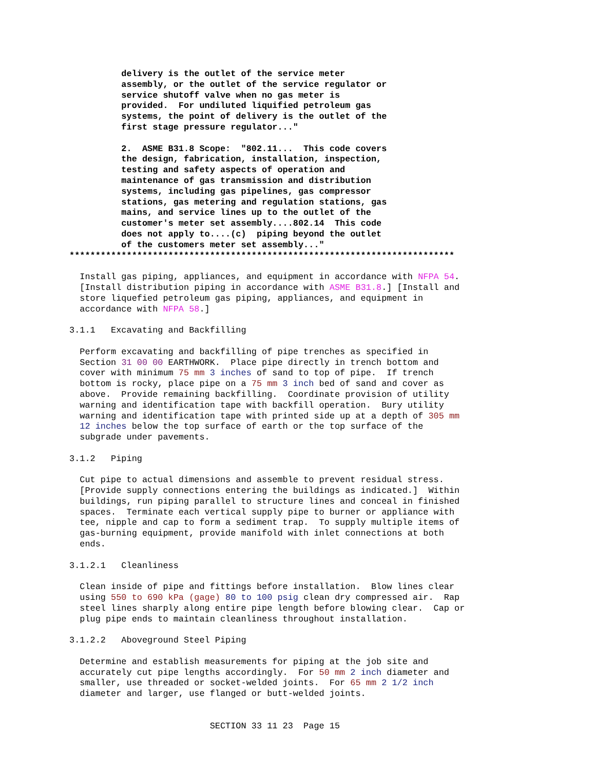delivery is the outlet of the service meter
          assembly, or the outlet of the service regulator or
          service shutoff valve when no gas meter is
          provided.  For undiluted liquified petroleum gas
          systems, the point of delivery is the outlet of the
          first stage pressure regulator..."

          2.  ASME B31.8 Scope:  "802.11...  This code covers
          the design, fabrication, installation, inspection,
          testing and safety aspects of operation and
          maintenance of gas transmission and distribution
          systems, including gas pipelines, gas compressor
          stations, gas metering and regulation stations, gas
          mains, and service lines up to the outlet of the
          customer's meter set assembly....802.14  This code
          does not apply to....(c)  piping beyond the outlet
          of the customers meter set assembly..."
**************************************************************************
  Install gas piping, appliances, and equipment in accordance with NFPA 54.
  [Install distribution piping in accordance with ASME B31.8.] [Install and
  store liquefied petroleum gas piping, appliances, and equipment in
  accordance with NFPA 58.]

3.1.1   Excavating and Backfilling

  Perform excavating and backfilling of pipe trenches as specified in
  Section 31 00 00 EARTHWORK.  Place pipe directly in trench bottom and
  cover with minimum 75 mm 3 inches of sand to top of pipe.  If trench
  bottom is rocky, place pipe on a 75 mm 3 inch bed of sand and cover as
  above.  Provide remaining backfilling.  Coordinate provision of utility
  warning and identification tape with backfill operation.  Bury utility
  warning and identification tape with printed side up at a depth of 305 mm
  12 inches below the top surface of earth or the top surface of the
  subgrade under pavements.

3.1.2   Piping

  Cut pipe to actual dimensions and assemble to prevent residual stress.
  [Provide supply connections entering the buildings as indicated.]  Within
  buildings, run piping parallel to structure lines and conceal in finished
  spaces.  Terminate each vertical supply pipe to burner or appliance with
  tee, nipple and cap to form a sediment trap.  To supply multiple items of
  gas-burning equipment, provide manifold with inlet connections at both
  ends.

3.1.2.1   Cleanliness

  Clean inside of pipe and fittings before installation.  Blow lines clear
  using 550 to 690 kPa (gage) 80 to 100 psig clean dry compressed air.  Rap
  steel lines sharply along entire pipe length before blowing clear.  Cap or
  plug pipe ends to maintain cleanliness throughout installation.

3.1.2.2   Aboveground Steel Piping

  Determine and establish measurements for piping at the job site and
  accurately cut pipe lengths accordingly.  For 50 mm 2 inch diameter and
  smaller, use threaded or socket-welded joints.  For 65 mm 2 1/2 inch
  diameter and larger, use flanged or butt-welded joints.


                           SECTION 33 11 23  Page 15